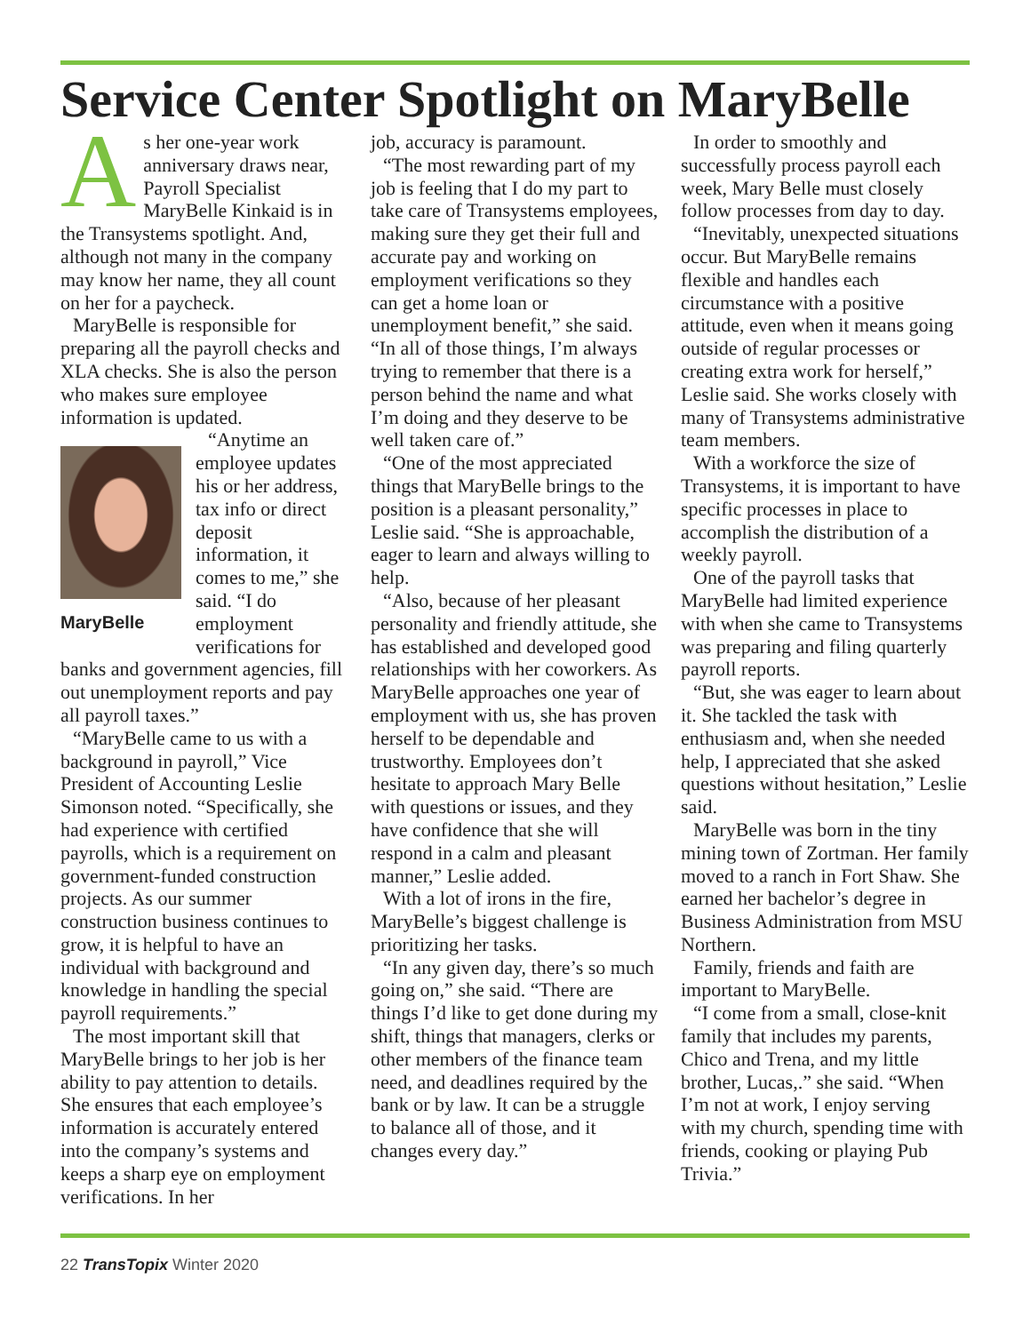Service Center Spotlight on MaryBelle
As her one-year work anniversary draws near, Payroll Specialist MaryBelle Kinkaid is in the Transystems spotlight. And, although not many in the company may know her name, they all count on her for a paycheck.
MaryBelle is responsible for preparing all the payroll checks and XLA checks. She is also the person who makes sure employee information is updated.
MaryBelle
“Anytime an employee updates his or her address, tax info or direct deposit information, it comes to me,” she said. “I do employment verifications for banks and government agencies, fill out unemployment reports and pay all payroll taxes.”
“MaryBelle came to us with a background in payroll,” Vice President of Accounting Leslie Simonson noted. “Specifically, she had experience with certified payrolls, which is a requirement on government-funded construction projects. As our summer construction business continues to grow, it is helpful to have an individual with background and knowledge in handling the special payroll requirements.”
The most important skill that MaryBelle brings to her job is her ability to pay attention to details. She ensures that each employee’s information is accurately entered into the company’s systems and keeps a sharp eye on employment verifications. In her
job, accuracy is paramount.
“The most rewarding part of my job is feeling that I do my part to take care of Transystems employees, making sure they get their full and accurate pay and working on employment verifications so they can get a home loan or unemployment benefit,” she said. “In all of those things, I’m always trying to remember that there is a person behind the name and what I’m doing and they deserve to be well taken care of.”
“One of the most appreciated things that MaryBelle brings to the position is a pleasant personality,” Leslie said. “She is approachable, eager to learn and always willing to help.
“Also, because of her pleasant personality and friendly attitude, she has established and developed good relationships with her coworkers. As MaryBelle approaches one year of employment with us, she has proven herself to be dependable and trustworthy. Employees don’t hesitate to approach Mary Belle with questions or issues, and they have confidence that she will respond in a calm and pleasant manner,” Leslie added.
With a lot of irons in the fire, MaryBelle’s biggest challenge is prioritizing her tasks.
“In any given day, there’s so much going on,” she said. “There are things I’d like to get done during my shift, things that managers, clerks or other members of the finance team need, and deadlines required by the bank or by law. It can be a struggle to balance all of those, and it changes every day.”
In order to smoothly and successfully process payroll each week, Mary Belle must closely follow processes from day to day.
“Inevitably, unexpected situations occur. But MaryBelle remains flexible and handles each circumstance with a positive attitude, even when it means going outside of regular processes or creating extra work for herself,” Leslie said. She works closely with many of Transystems administrative team members.
With a workforce the size of Transystems, it is important to have specific processes in place to accomplish the distribution of a weekly payroll.
One of the payroll tasks that MaryBelle had limited experience with when she came to Transystems was preparing and filing quarterly payroll reports.
“But, she was eager to learn about it. She tackled the task with enthusiasm and, when she needed help, I appreciated that she asked questions without hesitation,” Leslie said.
MaryBelle was born in the tiny mining town of Zortman. Her family moved to a ranch in Fort Shaw. She earned her bachelor’s degree in Business Administration from MSU Northern.
Family, friends and faith are important to MaryBelle.
“I come from a small, close-knit family that includes my parents, Chico and Trena, and my little brother, Lucas,.” she said. “When I’m not at work, I enjoy serving with my church, spending time with friends, cooking or playing Pub Trivia.”
22 TransTopix Winter 2020